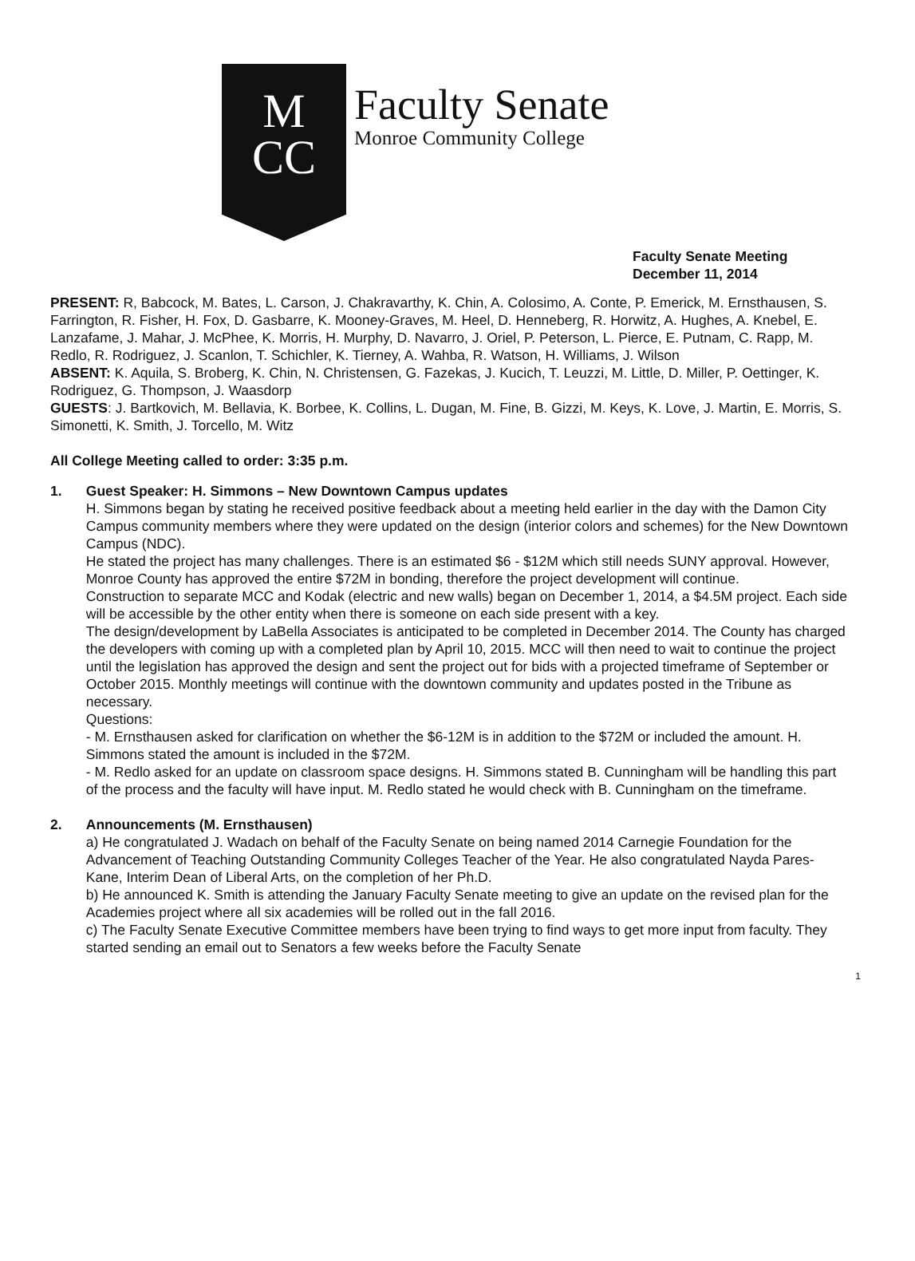M
CC
Faculty Senate
Monroe Community College
Faculty Senate Meeting
December 11, 2014
PRESENT: R, Babcock, M. Bates, L. Carson, J. Chakravarthy, K. Chin, A. Colosimo, A. Conte, P. Emerick, M. Ernsthausen, S. Farrington, R. Fisher, H. Fox, D. Gasbarre, K. Mooney-Graves, M. Heel, D. Henneberg, R. Horwitz, A. Hughes, A. Knebel, E. Lanzafame, J. Mahar, J. McPhee, K. Morris, H. Murphy, D. Navarro, J. Oriel, P. Peterson, L. Pierce, E. Putnam, C. Rapp, M. Redlo, R. Rodriguez, J. Scanlon, T. Schichler, K. Tierney, A. Wahba, R. Watson, H. Williams, J. Wilson
ABSENT: K. Aquila, S. Broberg, K. Chin, N. Christensen, G. Fazekas, J. Kucich, T. Leuzzi, M. Little, D. Miller, P. Oettinger, K. Rodriguez, G. Thompson, J. Waasdorp
GUESTS: J. Bartkovich, M. Bellavia, K. Borbee, K. Collins, L. Dugan, M. Fine, B. Gizzi, M. Keys, K. Love, J. Martin, E. Morris, S. Simonetti, K. Smith, J. Torcello, M. Witz
All College Meeting called to order: 3:35 p.m.
1. Guest Speaker: H. Simmons – New Downtown Campus updates
H. Simmons began by stating he received positive feedback about a meeting held earlier in the day with the Damon City Campus community members where they were updated on the design (interior colors and schemes) for the New Downtown Campus (NDC).
He stated the project has many challenges. There is an estimated $6 - $12M which still needs SUNY approval. However, Monroe County has approved the entire $72M in bonding, therefore the project development will continue.
Construction to separate MCC and Kodak (electric and new walls) began on December 1, 2014, a $4.5M project. Each side will be accessible by the other entity when there is someone on each side present with a key.
The design/development by LaBella Associates is anticipated to be completed in December 2014. The County has charged the developers with coming up with a completed plan by April 10, 2015. MCC will then need to wait to continue the project until the legislation has approved the design and sent the project out for bids with a projected timeframe of September or October 2015. Monthly meetings will continue with the downtown community and updates posted in the Tribune as necessary.
Questions:
- M. Ernsthausen asked for clarification on whether the $6-12M is in addition to the $72M or included the amount. H. Simmons stated the amount is included in the $72M.
- M. Redlo asked for an update on classroom space designs. H. Simmons stated B. Cunningham will be handling this part of the process and the faculty will have input. M. Redlo stated he would check with B. Cunningham on the timeframe.
2. Announcements (M. Ernsthausen)
a) He congratulated J. Wadach on behalf of the Faculty Senate on being named 2014 Carnegie Foundation for the Advancement of Teaching Outstanding Community Colleges Teacher of the Year. He also congratulated Nayda Pares-Kane, Interim Dean of Liberal Arts, on the completion of her Ph.D.
b) He announced K. Smith is attending the January Faculty Senate meeting to give an update on the revised plan for the Academies project where all six academies will be rolled out in the fall 2016.
c) The Faculty Senate Executive Committee members have been trying to find ways to get more input from faculty. They started sending an email out to Senators a few weeks before the Faculty Senate
1